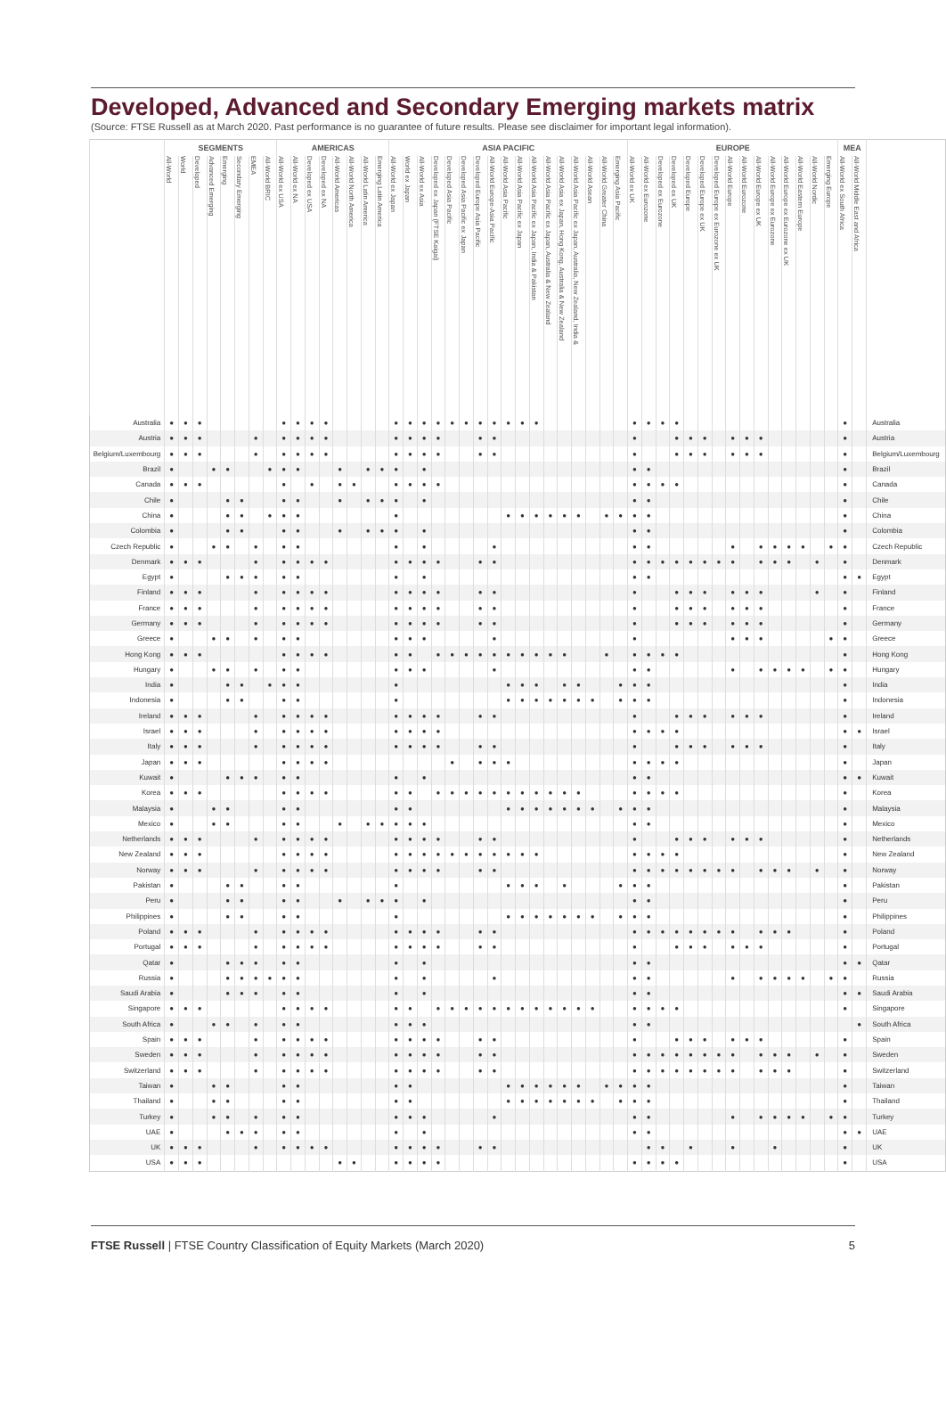Developed, Advanced and Secondary Emerging markets matrix
(Source: FTSE Russell as at March 2020. Past performance is no guarantee of future results. Please see disclaimer for important legal information).
| | SEGMENTS | | | | | | | | AMERICAS | | | | | | | | ASIA PACIFIC | | | | | | | | | | | | | | | | | EUROPE | | | | | | | | | | | | | | | MEA | | |
| --- | --- | --- | --- | --- | --- | --- | --- | --- | --- | --- | --- | --- | --- | --- | --- | --- | --- | --- | --- | --- | --- | --- | --- | --- | --- | --- | --- | --- | --- | --- | --- | --- | --- | --- | --- | --- | --- | --- | --- | --- | --- | --- | --- | --- | --- | --- | --- | --- | --- | --- | --- |
| | All-World | World | Developed | Advanced Emerging | Emerging | Secondary Emerging | EMEA | All-World BRIC | All-World ex USA | All-World ex NA | Developed ex USA | Developed ex NA | All-World Americas | All-World North America | All-World Latin America | Emerging Latin America | All-World ex Japan | World ex Japan | All-World ex Asia | Developed ex Japan (FTSE Kaigai) | Developed Asia Pacific | Developed Asia Pacific ex Japan | Developed Europe Asia Pacific | All-World Europe-Asia Pacific | All-World Asia Pacific | All-World Asia Pacific ex Japan | All-World Asia Pacific ex Japan, India & Pakistan | All-World Asia Pacific ex Japan, Australia & New Zealand | All-World Asia ex Japan, Hong Kong, Australia & New Zealand | All-World Asia Pacific ex Japan, Australia, New Zealand, India & | All-World Asean | All-World Greater China | Emerging Asia Pacific | All-World ex UK | All-World ex Eurozone | Developed ex Eurozone | Developed ex UK | Developed Europe | Developed Europe ex UK | Developed Europe ex Eurozone ex UK | All-World Europe | All-World Eurozone | All-World Europe ex UK | All-World Europe ex Eurozone | All-World Europe ex Eurozone ex UK | All-World Eastern Europe | All-World Nordic | Emerging Europe | All-World ex South Africa | All-World Middle East and Africa | |
| Australia | ● | ● | ● | | | | | | ● | ● | ● | ● | | | | | ● | ● | ● | ● | ● | ● | ● | ● | ● | ● | ● | | | | | | | ● | ● | ● | ● | | | | | | | | | | | | ● | | Australia |
| Austria | ● | ● | ● | | | | ● | | ● | ● | ● | ● | | | | | ● | ● | ● | ● | | | ● | ● | | | | | | | | | | ● | | | ● | ● | ● | | ● | ● | ● | | | | | | ● | | Austria |
| Belgium/Luxembourg | ● | ● | ● | | | | ● | | ● | ● | ● | ● | | | | | ● | ● | ● | ● | | | ● | ● | | | | | | | | | | ● | | | ● | ● | ● | | ● | ● | ● | | | | | | ● | | Belgium/Luxembourg |
| Brazil | ● | | | ● | ● | | | ● | ● | ● | | | ● | | ● | ● | ● | | ● | | | | | | | | | | | | | | | ● | ● | | | | | | | | | | | | | | ● | | Brazil |
| Canada | ● | ● | ● | | | | | | ● | | ● | | ● | ● | | | ● | ● | ● | ● | | | | | | | | | | | | | | ● | ● | ● | ● | | | | | | | | | | | | ● | | Canada |
| Chile | ● | | | | ● | ● | | | ● | ● | | | ● | | ● | ● | ● | | ● | | | | | | | | | | | | | | | ● | ● | | | | | | | | | | | | | | ● | | Chile |
| China | ● | | | | ● | ● | | ● | ● | ● | | | | | | | ● | | | | | | | | ● | ● | ● | ● | ● | ● | | ● | ● | ● | ● | | | | | | | | | | | | | | ● | | China |
| Colombia | ● | | | | ● | ● | | | ● | ● | | | ● | | ● | ● | ● | | ● | | | | | | | | | | | | | | | ● | ● | | | | | | | | | | | | | | ● | | Colombia |
| Czech Republic | ● | | | ● | ● | | ● | | ● | ● | | | | | | | ● | | ● | | | | | ● | | | | | | | | | | ● | ● | | | | | | ● | | ● | ● | ● | ● | | ● | ● | | Czech Republic |
| Denmark | ● | ● | ● | | | | ● | | ● | ● | ● | ● | | | | | ● | ● | ● | ● | | | ● | ● | | | | | | | | | | ● | ● | ● | ● | ● | ● | ● | ● | | ● | ● | ● | | ● | | ● | | Denmark |
| Egypt | ● | | | | ● | ● | ● | | ● | ● | | | | | | | ● | | ● | | | | | | | | | | | | | | | ● | ● | | | | | | | | | | | | | | ● | ● | Egypt |
| Finland | ● | ● | ● | | | | ● | | ● | ● | ● | ● | | | | | ● | ● | ● | ● | | | ● | ● | | | | | | | | | | ● | | | ● | ● | ● | | ● | ● | ● | | | | ● | | ● | | Finland |
| France | ● | ● | ● | | | | ● | | ● | ● | ● | ● | | | | | ● | ● | ● | ● | | | ● | ● | | | | | | | | | | ● | | | ● | ● | ● | | ● | ● | ● | | | | | | ● | | France |
| Germany | ● | ● | ● | | | | ● | | ● | ● | ● | ● | | | | | ● | ● | ● | ● | | | ● | ● | | | | | | | | | | ● | | | ● | ● | ● | | ● | ● | ● | | | | | | ● | | Germany |
| Greece | ● | | | ● | ● | | ● | | ● | ● | | | | | | | ● | ● | ● | | | | | ● | | | | | | | | | | ● | | | | | | | ● | ● | ● | | | | | ● | ● | | Greece |
| Hong Kong | ● | ● | ● | | | | | | ● | ● | ● | ● | | | | | ● | ● | | ● | ● | ● | ● | ● | ● | ● | ● | ● | ● | | | ● | | ● | ● | ● | ● | | | | | | | | | | | | ● | | Hong Kong |
| Hungary | ● | | | ● | ● | | ● | | ● | ● | | | | | | | ● | ● | ● | | | | | ● | | | | | | | | | | ● | ● | | | | | | ● | | ● | ● | ● | ● | | ● | ● | | Hungary |
| India | ● | | | | ● | ● | | ● | ● | ● | | | | | | | ● | | | | | | | | ● | ● | ● | | ● | ● | | | ● | ● | ● | | | | | | | | | | | | | | ● | | India |
| Indonesia | ● | | | | ● | ● | | | ● | ● | | | | | | | ● | | | | | | | | ● | ● | ● | ● | ● | ● | ● | | ● | ● | ● | | | | | | | | | | | | | | ● | | Indonesia |
| Ireland | ● | ● | ● | | | | ● | | ● | ● | ● | ● | | | | | ● | ● | ● | ● | | | ● | ● | | | | | | | | | | ● | | | ● | ● | ● | | ● | ● | ● | | | | | | ● | | Ireland |
| Israel | ● | ● | ● | | | | ● | | ● | ● | ● | ● | | | | | ● | ● | ● | ● | | | | | | | | | | | | | | ● | ● | ● | ● | | | | | | | | | | | | ● | ● | Israel |
| Italy | ● | ● | ● | | | | ● | | ● | ● | ● | ● | | | | | ● | ● | ● | ● | | | ● | ● | | | | | | | | | | ● | | | ● | ● | ● | | ● | ● | ● | | | | | | ● | | Italy |
| Japan | ● | ● | ● | | | | | | ● | ● | ● | ● | | | | | | | | | ● | | ● | ● | ● | | | | | | | | | ● | ● | ● | ● | | | | | | | | | | | | ● | | Japan |
| Kuwait | ● | | | | ● | ● | ● | | ● | ● | | | | | | | ● | | ● | | | | | | | | | | | | | | | ● | ● | | | | | | | | | | | | | | ● | ● | Kuwait |
| Korea | ● | ● | ● | | | | | | ● | ● | ● | ● | | | | | ● | ● | | ● | ● | ● | ● | ● | ● | ● | ● | ● | ● | ● | | | | ● | ● | ● | ● | | | | | | | | | | | | ● | | Korea |
| Malaysia | ● | | | ● | ● | | | | ● | ● | | | | | | | ● | ● | | | | | | | ● | ● | ● | ● | ● | ● | ● | | ● | ● | ● | | | | | | | | | | | | | | ● | | Malaysia |
| Mexico | ● | | | ● | ● | | | | ● | ● | | | ● | | ● | ● | ● | ● | ● | | | | | | | | | | | | | | | ● | ● | | | | | | | | | | | | | | ● | | Mexico |
| Netherlands | ● | ● | ● | | | | ● | | ● | ● | ● | ● | | | | | ● | ● | ● | ● | | | ● | ● | | | | | | | | | | ● | | | ● | ● | ● | | ● | ● | ● | | | | | | ● | | Netherlands |
| New Zealand | ● | ● | ● | | | | | | ● | ● | ● | ● | | | | | ● | ● | ● | ● | ● | ● | ● | ● | ● | ● | ● | | | | | | | ● | ● | ● | ● | | | | | | | | | | | | ● | | New Zealand |
| Norway | ● | ● | ● | | | | ● | | ● | ● | ● | ● | | | | | ● | ● | ● | ● | | | ● | ● | | | | | | | | | | ● | ● | ● | ● | ● | ● | ● | ● | | ● | ● | ● | | ● | | ● | | Norway |
| Pakistan | ● | | | | ● | ● | | | ● | ● | | | | | | | ● | | | | | | | | ● | ● | ● | | ● | | | | ● | ● | ● | | | | | | | | | | | | | | ● | | Pakistan |
| Peru | ● | | | | ● | ● | | | ● | ● | | | ● | | ● | ● | ● | | ● | | | | | | | | | | | | | | | ● | ● | | | | | | | | | | | | | | ● | | Peru |
| Philippines | ● | | | | ● | ● | | | ● | ● | | | | | | | ● | | | | | | | | ● | ● | ● | ● | ● | ● | ● | | ● | ● | ● | | | | | | | | | | | | | | ● | | Philippines |
| Poland | ● | ● | ● | | | | ● | | ● | ● | ● | ● | | | | | ● | ● | ● | ● | | | ● | ● | | | | | | | | | | ● | ● | ● | ● | ● | ● | ● | ● | | ● | ● | ● | | | | ● | | Poland |
| Portugal | ● | ● | ● | | | | ● | | ● | ● | ● | ● | | | | | ● | ● | ● | ● | | | ● | ● | | | | | | | | | | ● | | | ● | ● | ● | | ● | ● | ● | | | | | | ● | | Portugal |
| Qatar | ● | | | | ● | ● | ● | | ● | ● | | | | | | | ● | | ● | | | | | | | | | | | | | | | ● | ● | | | | | | | | | | | | | | ● | ● | Qatar |
| Russia | ● | | | | ● | ● | ● | ● | ● | ● | | | | | | | ● | | ● | | | | | ● | | | | | | | | | | ● | ● | | | | | | ● | | ● | ● | ● | ● | | ● | ● | | Russia |
| Saudi Arabia | ● | | | | ● | ● | ● | | ● | ● | | | | | | | ● | | ● | | | | | | | | | | | | | | | ● | ● | | | | | | | | | | | | | | ● | ● | Saudi Arabia |
| Singapore | ● | ● | ● | | | | | | ● | ● | ● | ● | | | | | ● | ● | | ● | ● | ● | ● | ● | ● | ● | ● | ● | ● | ● | ● | | | ● | ● | ● | ● | | | | | | | | | | | | ● | | Singapore |
| South Africa | ● | | | ● | ● | | ● | | ● | ● | | | | | | | ● | ● | ● | | | | | | | | | | | | | | | ● | ● | | | | | | | | | | | | | | | ● | South Africa |
| Spain | ● | ● | ● | | | | ● | | ● | ● | ● | ● | | | | | ● | ● | ● | ● | | | ● | ● | | | | | | | | | | ● | | | ● | ● | ● | | ● | ● | ● | | | | | | ● | | Spain |
| Sweden | ● | ● | ● | | | | ● | | ● | ● | ● | ● | | | | | ● | ● | ● | ● | | | ● | ● | | | | | | | | | | ● | ● | ● | ● | ● | ● | ● | ● | | ● | ● | ● | | ● | | ● | | Sweden |
| Switzerland | ● | ● | ● | | | | ● | | ● | ● | ● | ● | | | | | ● | ● | ● | ● | | | ● | ● | | | | | | | | | | ● | ● | ● | ● | ● | ● | ● | ● | | ● | ● | ● | | | | ● | | Switzerland |
| Taiwan | ● | | | ● | ● | | | | ● | ● | | | | | | | ● | ● | | | | | | | ● | ● | ● | ● | ● | ● | | ● | ● | ● | ● | | | | | | | | | | | | | | ● | | Taiwan |
| Thailand | ● | | | ● | ● | | | | ● | ● | | | | | | | ● | ● | | | | | | | ● | ● | ● | ● | ● | ● | ● | | ● | ● | ● | | | | | | | | | | | | | | ● | | Thailand |
| Turkey | ● | | | ● | ● | | ● | | ● | ● | | | | | | | ● | ● | ● | | | | | ● | | | | | | | | | | ● | ● | | | | | | ● | | ● | ● | ● | ● | | ● | ● | | Turkey |
| UAE | ● | | | | ● | ● | ● | | ● | ● | | | | | | | ● | | ● | | | | | | | | | | | | | | | ● | ● | | | | | | | | | | | | | | ● | ● | UAE |
| UK | ● | ● | ● | | | | ● | | ● | ● | ● | ● | | | | | ● | ● | ● | ● | | | ● | ● | | | | | | | | | | | ● | ● | | ● | | | ● | | | ● | | | | | ● | | UK |
| USA | ● | ● | ● | | | | | | | | | | ● | ● | | | ● | ● | ● | ● | | | | | | | | | | | | | | ● | ● | ● | ● | | | | | | | | | | | | ● | | USA |
FTSE Russell | FTSE Country Classification of Equity Markets (March 2020) 5